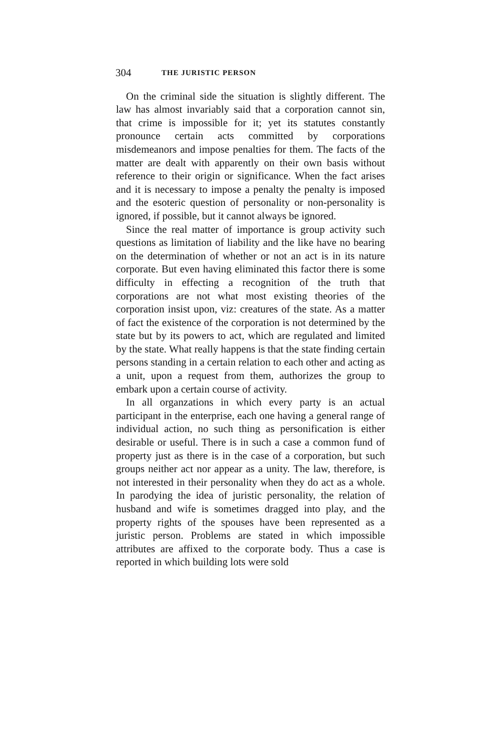304 THE JURISTIC PERSON
On the criminal side the situation is slightly different. The law has almost invariably said that a corporation cannot sin, that crime is impossible for it; yet its statutes constantly pronounce certain acts committed by corporations misdemeanors and impose penalties for them. The facts of the matter are dealt with apparently on their own basis without reference to their origin or significance. When the fact arises and it is necessary to impose a penalty the penalty is imposed and the esoteric question of personality or non-personality is ignored, if possible, but it cannot always be ignored.
Since the real matter of importance is group activity such questions as limitation of liability and the like have no bearing on the determination of whether or not an act is in its nature corporate. But even having eliminated this factor there is some difficulty in effecting a recognition of the truth that corporations are not what most existing theories of the corporation insist upon, viz: creatures of the state. As a matter of fact the existence of the corporation is not determined by the state but by its powers to act, which are regulated and limited by the state. What really happens is that the state finding certain persons standing in a certain relation to each other and acting as a unit, upon a request from them, authorizes the group to embark upon a certain course of activity.
In all organzations in which every party is an actual participant in the enterprise, each one having a general range of individual action, no such thing as personification is either desirable or useful. There is in such a case a common fund of property just as there is in the case of a corporation, but such groups neither act nor appear as a unity. The law, therefore, is not interested in their personality when they do act as a whole. In parodying the idea of juristic personality, the relation of husband and wife is sometimes dragged into play, and the property rights of the spouses have been represented as a juristic person. Problems are stated in which impossible attributes are affixed to the corporate body. Thus a case is reported in which building lots were sold